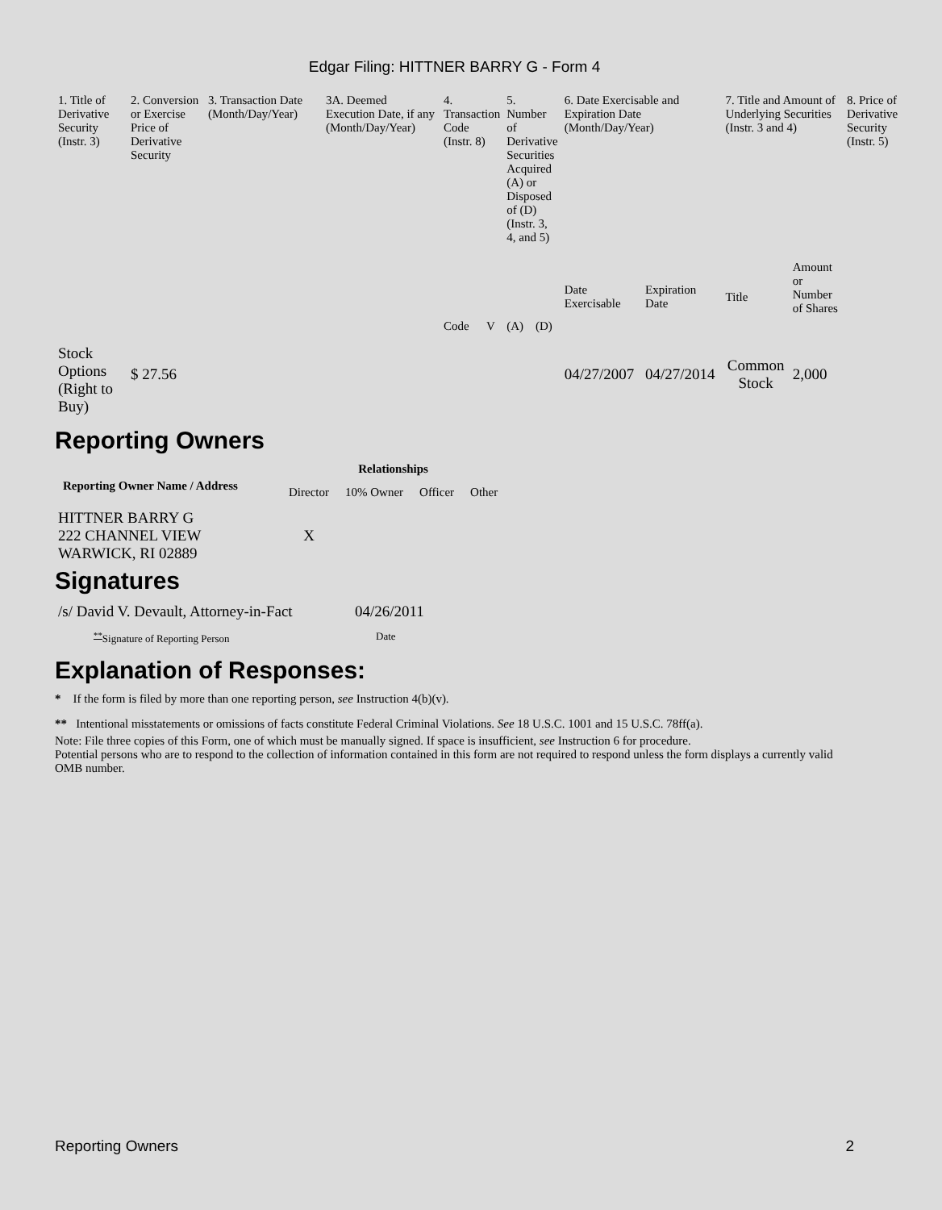Edgar Filing: HITTNER BARRY G - Form 4
| 1. Title of Derivative Security (Instr. 3) | 2. Conversion or Exercise Price of Derivative Security | 3. Transaction Date (Month/Day/Year) | 3A. Deemed Execution Date, if any (Month/Day/Year) | 4. Transaction Code (Instr. 8) | | 5. Number of Derivative Securities Acquired (A) or Disposed of (D) (Instr. 3, 4, and 5) | | 6. Date Exercisable and Expiration Date (Month/Day/Year) | | 7. Title and Amount of Underlying Securities (Instr. 3 and 4) | | 8. Price of Derivative Security (Instr. 5) |
| --- | --- | --- | --- | --- | --- | --- | --- | --- | --- | --- | --- | --- |
| | | | | Code | V | (A) | (D) | Date Exercisable | Expiration Date | Title | Amount or Number of Shares | |
| Stock Options (Right to Buy) | $ 27.56 | | | | | | | 04/27/2007 | 04/27/2014 | Common Stock | 2,000 | |
Reporting Owners
| Reporting Owner Name / Address | Relationships | | | |
| --- | --- | --- | --- | --- |
| | Director | 10% Owner | Officer | Other |
| HITTNER BARRY G 222 CHANNEL VIEW WARWICK, RI 02889 | X | | | |
Signatures
| /s/ David V. Devault, Attorney-in-Fact | 04/26/2011 |
| <sup>**</sup> Signature of Reporting Person | Date |
Explanation of Responses:
* If the form is filed by more than one reporting person, see Instruction 4(b)(v).
** Intentional misstatements or omissions of facts constitute Federal Criminal Violations. See 18 U.S.C. 1001 and 15 U.S.C. 78ff(a).
Note: File three copies of this Form, one of which must be manually signed. If space is insufficient, see Instruction 6 for procedure.
Potential persons who are to respond to the collection of information contained in this form are not required to respond unless the form displays a currently valid OMB number.
Reporting Owners 2